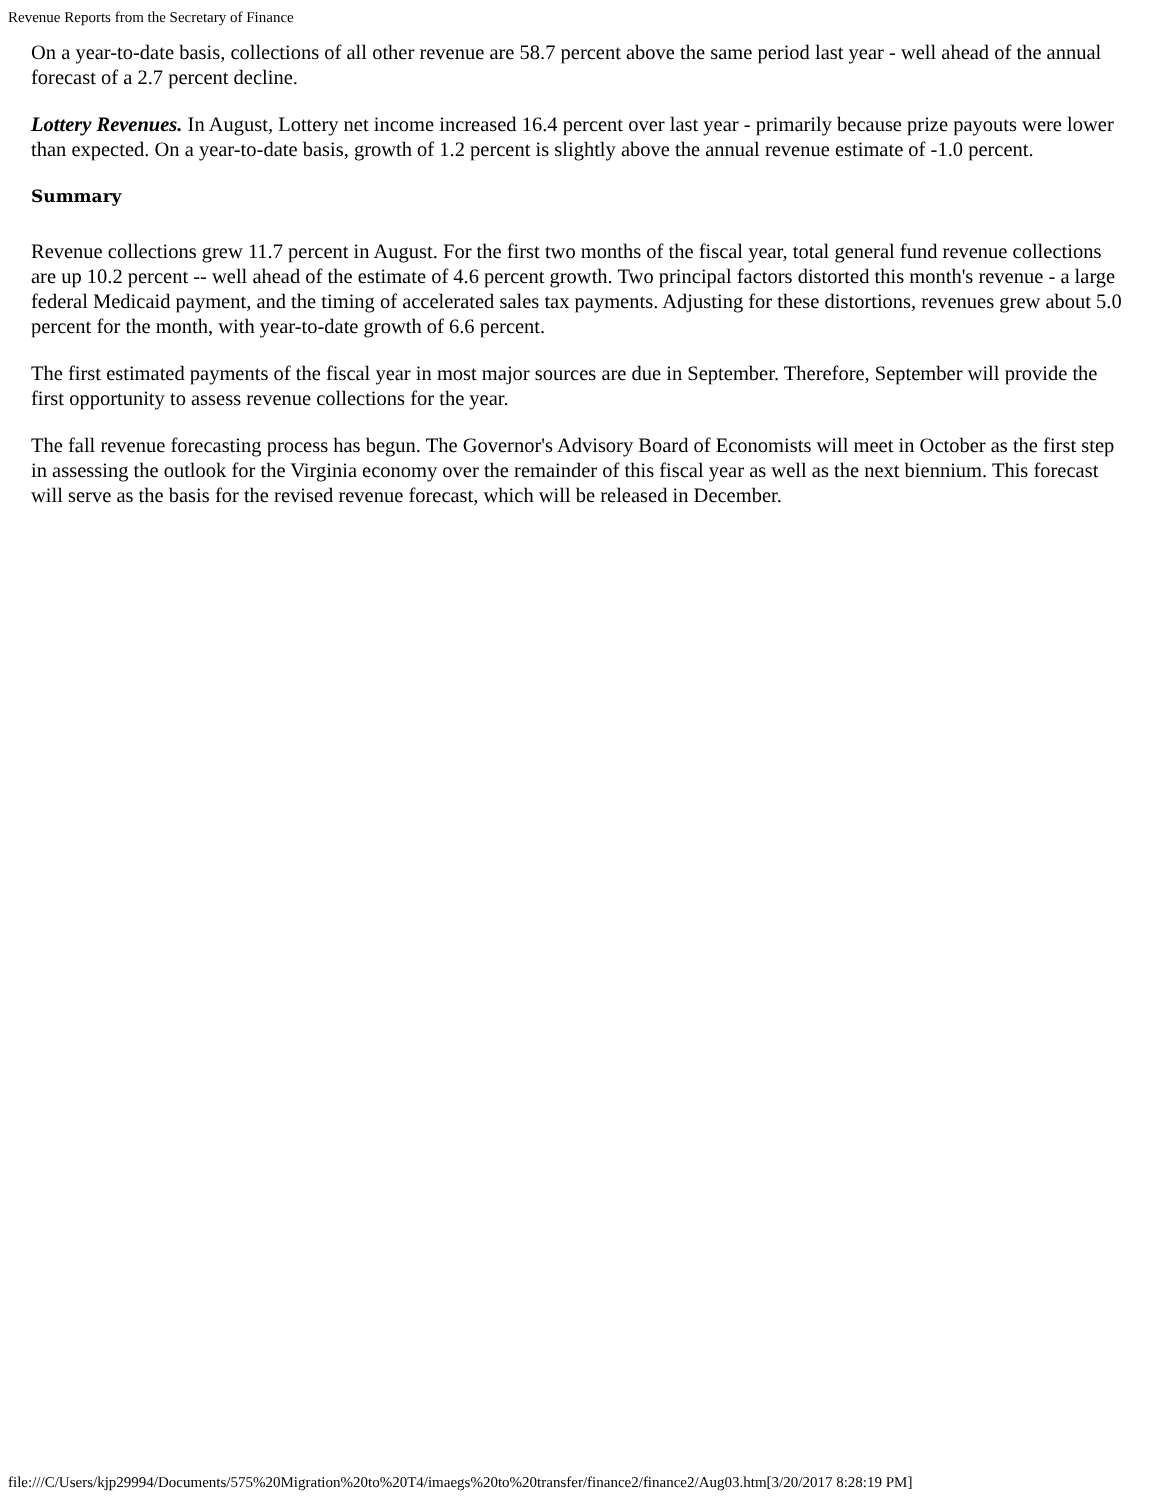Revenue Reports from the Secretary of Finance
On a year-to-date basis, collections of all other revenue are 58.7 percent above the same period last year - well ahead of the annual forecast of a 2.7 percent decline.
Lottery Revenues. In August, Lottery net income increased 16.4 percent over last year - primarily because prize payouts were lower than expected. On a year-to-date basis, growth of 1.2 percent is slightly above the annual revenue estimate of -1.0 percent.
Summary
Revenue collections grew 11.7 percent in August. For the first two months of the fiscal year, total general fund revenue collections are up 10.2 percent -- well ahead of the estimate of 4.6 percent growth. Two principal factors distorted this month's revenue - a large federal Medicaid payment, and the timing of accelerated sales tax payments. Adjusting for these distortions, revenues grew about 5.0 percent for the month, with year-to-date growth of 6.6 percent.
The first estimated payments of the fiscal year in most major sources are due in September. Therefore, September will provide the first opportunity to assess revenue collections for the year.
The fall revenue forecasting process has begun. The Governor's Advisory Board of Economists will meet in October as the first step in assessing the outlook for the Virginia economy over the remainder of this fiscal year as well as the next biennium. This forecast will serve as the basis for the revised revenue forecast, which will be released in December.
file:///C/Users/kjp29994/Documents/575%20Migration%20to%20T4/imaegs%20to%20transfer/finance2/finance2/Aug03.htm[3/20/2017 8:28:19 PM]